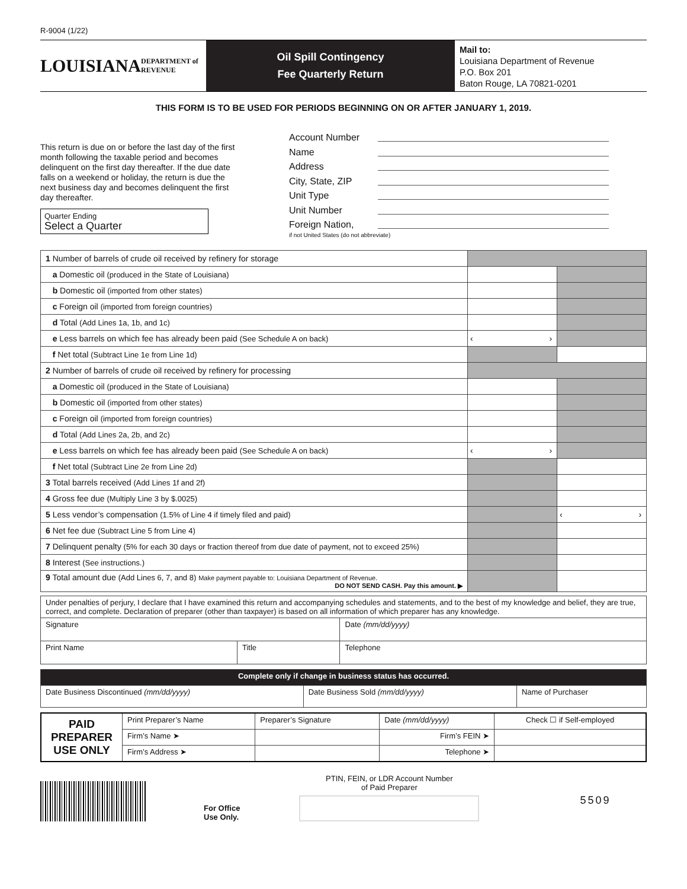R-9004 (1/22)
LOUISIANA
DEPARTMENT of REVENUE
Oil Spill Contingency
Fee Quarterly Return
Mail to:
Louisiana Department of Revenue
P.O. Box 201
Baton Rouge, LA 70821-0201
THIS FORM IS TO BE USED FOR PERIODS BEGINNING ON OR AFTER JANUARY 1, 2019.
This return is due on or before the last day of the first month following the taxable period and becomes delinquent on the first day thereafter. If the due date falls on a weekend or holiday, the return is due the next business day and becomes delinquent the first day thereafter.
Quarter Ending
Select a Quarter
Account Number
Name
Address
City, State, ZIP
Unit Type
Unit Number
Foreign Nation,
if not United States (do not abbreviate)
| 1 Number of barrels of crude oil received by refinery for storage | | |
| a Domestic oil (produced in the State of Louisiana) | | |
| b Domestic oil (imported from other states) | | |
| c Foreign oil (imported from foreign countries) | | |
| d Total (Add Lines 1a, 1b, and 1c) | | |
| e Less barrels on which fee has already been paid (See Schedule A on back) | ‹ › | |
| f Net total (Subtract Line 1e from Line 1d) | | |
| 2 Number of barrels of crude oil received by refinery for processing | | |
| a Domestic oil (produced in the State of Louisiana) | | |
| b Domestic oil (imported from other states) | | |
| c Foreign oil (imported from foreign countries) | | |
| d Total (Add Lines 2a, 2b, and 2c) | | |
| e Less barrels on which fee has already been paid (See Schedule A on back) | ‹ › | |
| f Net total (Subtract Line 2e from Line 2d) | | |
| 3 Total barrels received (Add Lines 1f and 2f) | | |
| 4 Gross fee due (Multiply Line 3 by $.0025) | | |
| 5 Less vendor’s compensation (1.5% of Line 4 if timely filed and paid) | | ‹ › |
| 6 Net fee due (Subtract Line 5 from Line 4) | | |
| 7 Delinquent penalty (5% for each 30 days or fraction thereof from due date of payment, not to exceed 25%) | | |
| 8 Interest (See instructions.) | | |
| 9 Total amount due (Add Lines 6, 7, and 8) Make payment payable to: Louisiana Department of Revenue. DO NOT SEND CASH. Pay this amount. ▶ | | |
| Under penalties of perjury, I declare that I have examined this return and accompanying schedules and statements, and to the best of my knowledge and belief, they are true, correct, and complete. Declaration of preparer (other than taxpayer) is based on all information of which preparer has any knowledge. | | |
| Signature | | Date (mm/dd/yyyy) |
| Print Name | Title | Telephone |
| Complete only if change in business status has occurred. | | |
| Date Business Discontinued (mm/dd/yyyy) | Date Business Sold (mm/dd/yyyy) | Name of Purchaser |
| PAID PREPARER USE ONLY | Print Preparer’s Name | | Preparer’s Signature | Date (mm/dd/yyyy) | Check ☐ if Self-employed |
| | Firm’s Name ➤ | | | Firm’s FEIN ➤ | |
| | Firm’s Address ➤ | | | Telephone ➤ | |
For Office
Use Only.
PTIN, FEIN, or LDR Account Number
of Paid Preparer
5509